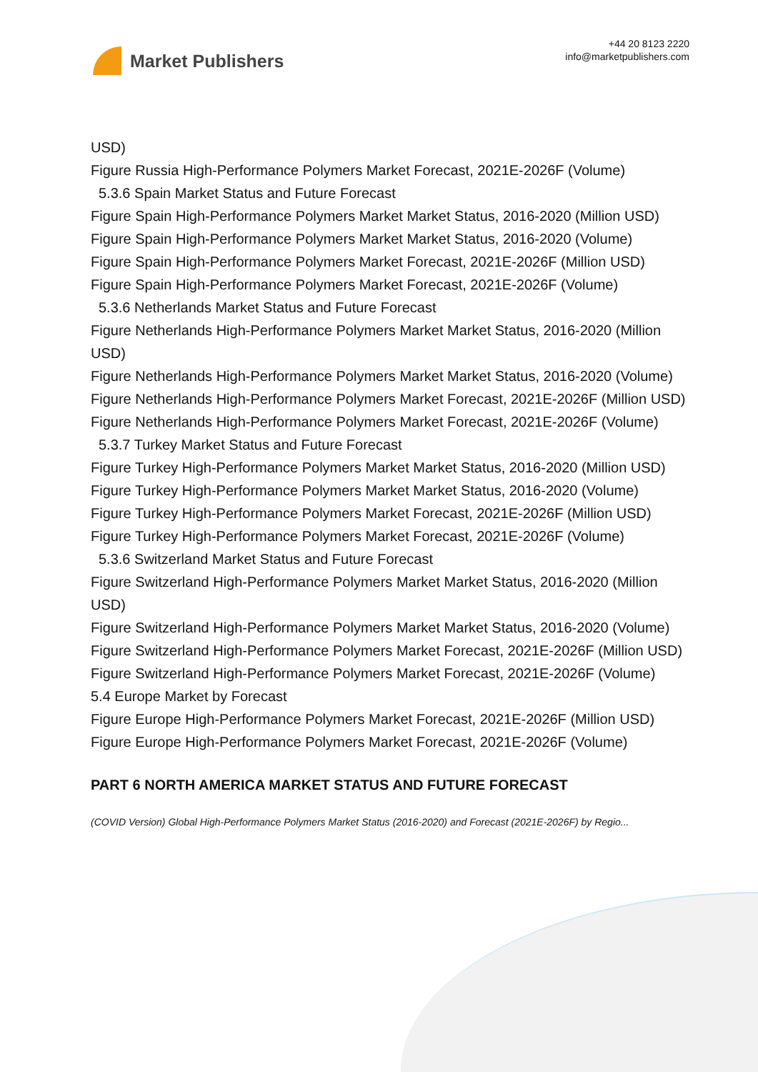Market Publishers
+44 20 8123 2220
info@marketpublishers.com
USD)
Figure Russia High-Performance Polymers Market Forecast, 2021E-2026F (Volume)
5.3.6 Spain Market Status and Future Forecast
Figure Spain High-Performance Polymers Market Market Status, 2016-2020 (Million USD)
Figure Spain High-Performance Polymers Market Market Status, 2016-2020 (Volume)
Figure Spain High-Performance Polymers Market Forecast, 2021E-2026F (Million USD)
Figure Spain High-Performance Polymers Market Forecast, 2021E-2026F (Volume)
5.3.6 Netherlands Market Status and Future Forecast
Figure Netherlands High-Performance Polymers Market Market Status, 2016-2020 (Million USD)
Figure Netherlands High-Performance Polymers Market Market Status, 2016-2020 (Volume)
Figure Netherlands High-Performance Polymers Market Forecast, 2021E-2026F (Million USD)
Figure Netherlands High-Performance Polymers Market Forecast, 2021E-2026F (Volume)
5.3.7 Turkey Market Status and Future Forecast
Figure Turkey High-Performance Polymers Market Market Status, 2016-2020 (Million USD)
Figure Turkey High-Performance Polymers Market Market Status, 2016-2020 (Volume)
Figure Turkey High-Performance Polymers Market Forecast, 2021E-2026F (Million USD)
Figure Turkey High-Performance Polymers Market Forecast, 2021E-2026F (Volume)
5.3.6 Switzerland Market Status and Future Forecast
Figure Switzerland High-Performance Polymers Market Market Status, 2016-2020 (Million USD)
Figure Switzerland High-Performance Polymers Market Market Status, 2016-2020 (Volume)
Figure Switzerland High-Performance Polymers Market Forecast, 2021E-2026F (Million USD)
Figure Switzerland High-Performance Polymers Market Forecast, 2021E-2026F (Volume)
5.4 Europe Market by Forecast
Figure Europe High-Performance Polymers Market Forecast, 2021E-2026F (Million USD)
Figure Europe High-Performance Polymers Market Forecast, 2021E-2026F (Volume)
PART 6 NORTH AMERICA MARKET STATUS AND FUTURE FORECAST
(COVID Version) Global High-Performance Polymers Market Status (2016-2020) and Forecast (2021E-2026F) by Regio...